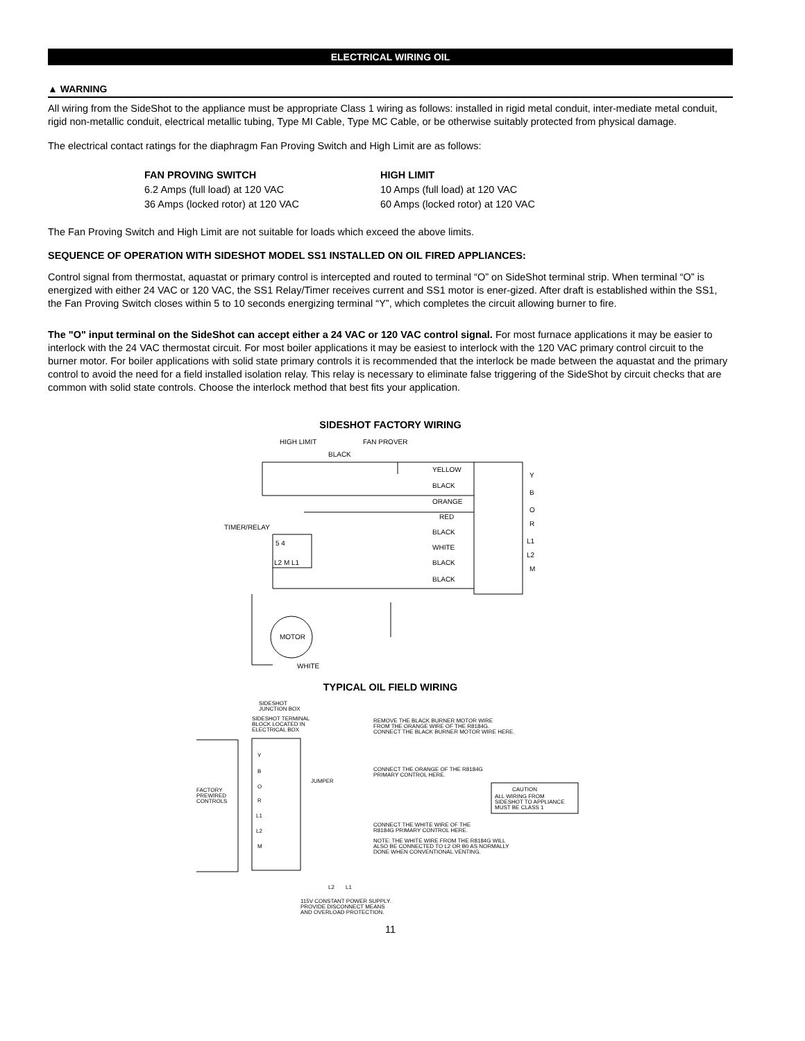ELECTRICAL WIRING OIL
▲ WARNING
All wiring from the SideShot to the appliance must be appropriate Class 1 wiring as follows: installed in rigid metal conduit, inter-mediate metal conduit, rigid non-metallic conduit, electrical metallic tubing, Type MI Cable, Type MC Cable, or be otherwise suitably protected from physical damage.
The electrical contact ratings for the diaphragm Fan Proving Switch and High Limit are as follows:
FAN PROVING SWITCH
6.2 Amps (full load) at 120 VAC
36 Amps (locked rotor) at 120 VAC
HIGH LIMIT
10 Amps (full load) at 120 VAC
60 Amps (locked rotor) at 120 VAC
The Fan Proving Switch and High Limit are not suitable for loads which exceed the above limits.
SEQUENCE OF OPERATION WITH SIDESHOT MODEL SS1 INSTALLED ON OIL FIRED APPLIANCES:
Control signal from thermostat, aquastat or primary control is intercepted and routed to terminal “O” on SideShot terminal strip. When terminal “O” is energized with either 24 VAC or 120 VAC, the SS1 Relay/Timer receives current and SS1 motor is ener-gized. After draft is established within the SS1, the Fan Proving Switch closes within 5 to 10 seconds energizing terminal “Y”, which completes the circuit allowing burner to fire.
The "O" input terminal on the SideShot can accept either a 24 VAC or 120 VAC control signal. For most furnace applications it may be easier to interlock with the 24 VAC thermostat circuit. For most boiler applications it may be easiest to interlock with the 120 VAC primary control circuit to the burner motor. For boiler applications with solid state primary controls it is recommended that the interlock be made between the aquastat and the primary control to avoid the need for a field installed isolation relay. This relay is necessary to eliminate false triggering of the SideShot by circuit checks that are common with solid state controls. Choose the interlock method that best fits your application.
SIDESHOT FACTORY WIRING
HIGH LIMIT
FAN PROVER
BLACK
YELLOW
BLACK
ORANGE
RED
BLACK
WHITE
BLACK
BLACK
Y
B
O
R
L1
L2
M
TIMER/RELAY
5 4
L2 M L1
MOTOR
WHITE
TYPICAL OIL FIELD WIRING
SIDESHOT
JUNCTION BOX
SIDESHOT TERMINAL
BLOCK LOCATED IN
ELECTRICAL BOX
REMOVE THE BLACK BURNER MOTOR WIRE
FROM THE ORANGE WIRE OF THE R8184G.
CONNECT THE BLACK BURNER MOTOR WIRE HERE.
CONNECT THE ORANGE OF THE R8184G
PRIMARY CONTROL HERE.
JUMPER
FACTORY
PREWIRED
CONTROLS
CAUTION
ALL WIRING FROM
SIDESHOT TO APPLIANCE
MUST BE CLASS 1
CONNECT THE WHITE WIRE OF THE
R8184G PRIMARY CONTROL HERE.
NOTE: THE WHITE WIRE FROM THE R8184G WILL
ALSO BE CONNECTED TO L2 OR B0 AS NORMALLY
DONE WHEN CONVENTIONAL VENTING.
Y
B
O
R
L1
L2
M
L2
L1
115V CONSTANT POWER SUPPLY.
PROVIDE DISCONNECT MEANS
AND OVERLOAD PROTECTION.
11